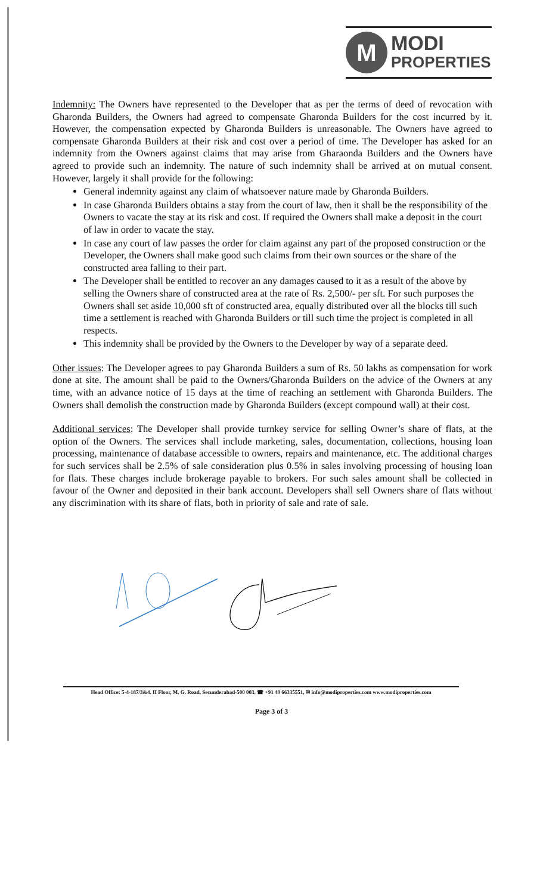M
MODI
PROPERTIES
Indemnity: The Owners have represented to the Developer that as per the terms of deed of revocation with Gharonda Builders, the Owners had agreed to compensate Gharonda Builders for the cost incurred by it. However, the compensation expected by Gharonda Builders is unreasonable. The Owners have agreed to compensate Gharonda Builders at their risk and cost over a period of time. The Developer has asked for an indemnity from the Owners against claims that may arise from Gharaonda Builders and the Owners have agreed to provide such an indemnity. The nature of such indemnity shall be arrived at on mutual consent. However, largely it shall provide for the following:
General indemnity against any claim of whatsoever nature made by Gharonda Builders.
In case Gharonda Builders obtains a stay from the court of law, then it shall be the responsibility of the Owners to vacate the stay at its risk and cost. If required the Owners shall make a deposit in the court of law in order to vacate the stay.
In case any court of law passes the order for claim against any part of the proposed construction or the Developer, the Owners shall make good such claims from their own sources or the share of the constructed area falling to their part.
The Developer shall be entitled to recover an any damages caused to it as a result of the above by selling the Owners share of constructed area at the rate of Rs. 2,500/- per sft. For such purposes the Owners shall set aside 10,000 sft of constructed area, equally distributed over all the blocks till such time a settlement is reached with Gharonda Builders or till such time the project is completed in all respects.
This indemnity shall be provided by the Owners to the Developer by way of a separate deed.
Other issues: The Developer agrees to pay Gharonda Builders a sum of Rs. 50 lakhs as compensation for work done at site. The amount shall be paid to the Owners/Gharonda Builders on the advice of the Owners at any time, with an advance notice of 15 days at the time of reaching an settlement with Gharonda Builders. The Owners shall demolish the construction made by Gharonda Builders (except compound wall) at their cost.
Additional services: The Developer shall provide turnkey service for selling Owner’s share of flats, at the option of the Owners. The services shall include marketing, sales, documentation, collections, housing loan processing, maintenance of database accessible to owners, repairs and maintenance, etc. The additional charges for such services shall be 2.5% of sale consideration plus 0.5% in sales involving processing of housing loan for flats. These charges include brokerage payable to brokers. For such sales amount shall be collected in favour of the Owner and deposited in their bank account. Developers shall sell Owners share of flats without any discrimination with its share of flats, both in priority of sale and rate of sale.
Head Office: 5-4-187/3&4. II Floor, M. G. Road, Secunderabad-500 003. ☎ +91 40 66335551, ✉ info@modiproperties.com www.modiproperties.com
Page 3 of 3